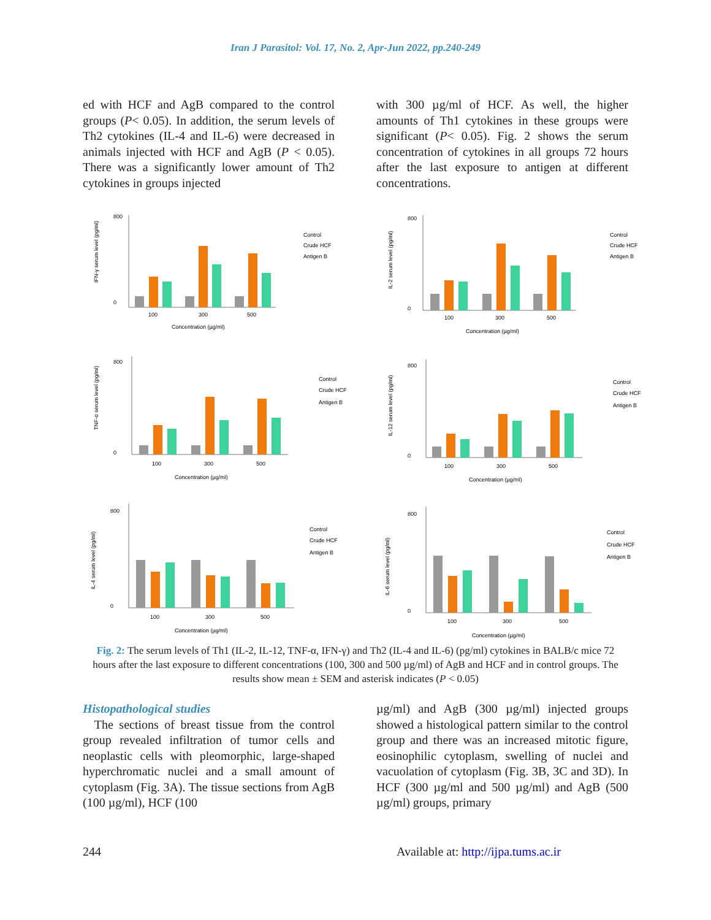Iran J Parasitol: Vol. 17, No. 2, Apr-Jun 2022, pp.240-249
ed with HCF and AgB compared to the control groups (P< 0.05). In addition, the serum levels of Th2 cytokines (IL-4 and IL-6) were decreased in animals injected with HCF and AgB (P < 0.05). There was a significantly lower amount of Th2 cytokines in groups injected
with 300 µg/ml of HCF. As well, the higher amounts of Th1 cytokines in these groups were significant (P< 0.05). Fig. 2 shows the serum concentration of cytokines in all groups 72 hours after the last exposure to antigen at different concentrations.
IFN-γ serum level (pg/ml)
800
0
100
300
500
Concentration (µg/ml)
Control
Crude HCF
Antigen B
IL-2 serum level (pg/ml)
800
0
100
300
500
Concentration (µg/ml)
Control
Crude HCF
Antigen B
TNF-α serum level (pg/ml)
800
0
100
300
500
Concentration (µg/ml)
Control
Crude HCF
Antigen B
IL-12 serum level (pg/ml)
800
0
100
300
500
Concentration (µg/ml)
Control
Crude HCF
Antigen B
IL-4 serum level (pg/ml)
800
0
100
300
500
Concentration (µg/ml)
Control
Crude HCF
Antigen B
IL-6 serum level (pg/ml)
800
0
100
300
500
Concentration (µg/ml)
Control
Crude HCF
Antigen B
Fig. 2: The serum levels of Th1 (IL-2, IL-12, TNF-α, IFN-γ) and Th2 (IL-4 and IL-6) (pg/ml) cytokines in BALB/c mice 72 hours after the last exposure to different concentrations (100, 300 and 500 µg/ml) of AgB and HCF and in control groups. The results show mean ± SEM and asterisk indicates (P < 0.05)
Histopathological studies
The sections of breast tissue from the control group revealed infiltration of tumor cells and neoplastic cells with pleomorphic, large-shaped hyperchromatic nuclei and a small amount of cytoplasm (Fig. 3A). The tissue sections from AgB (100 µg/ml), HCF (100
µg/ml) and AgB (300 µg/ml) injected groups showed a histological pattern similar to the control group and there was an increased mitotic figure, eosinophilic cytoplasm, swelling of nuclei and vacuolation of cytoplasm (Fig. 3B, 3C and 3D). In HCF (300 µg/ml and 500 µg/ml) and AgB (500 µg/ml) groups, primary
244 Available at: http://ijpa.tums.ac.ir